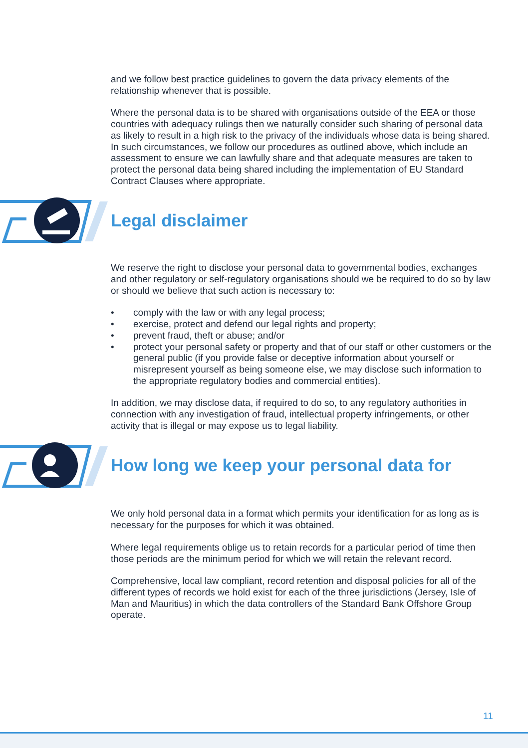and we follow best practice guidelines to govern the data privacy elements of the relationship whenever that is possible.
Where the personal data is to be shared with organisations outside of the EEA or those countries with adequacy rulings then we naturally consider such sharing of personal data as likely to result in a high risk to the privacy of the individuals whose data is being shared. In such circumstances, we follow our procedures as outlined above, which include an assessment to ensure we can lawfully share and that adequate measures are taken to protect the personal data being shared including the implementation of EU Standard Contract Clauses where appropriate.
Legal disclaimer
We reserve the right to disclose your personal data to governmental bodies, exchanges and other regulatory or self-regulatory organisations should we be required to do so by law or should we believe that such action is necessary to:
• comply with the law or with any legal process;
• exercise, protect and defend our legal rights and property;
• prevent fraud, theft or abuse; and/or
• protect your personal safety or property and that of our staff or other customers or the general public (if you provide false or deceptive information about yourself or misrepresent yourself as being someone else, we may disclose such information to the appropriate regulatory bodies and commercial entities).
In addition, we may disclose data, if required to do so, to any regulatory authorities in connection with any investigation of fraud, intellectual property infringements, or other activity that is illegal or may expose us to legal liability.
How long we keep your personal data for
We only hold personal data in a format which permits your identification for as long as is necessary for the purposes for which it was obtained.
Where legal requirements oblige us to retain records for a particular period of time then those periods are the minimum period for which we will retain the relevant record.
Comprehensive, local law compliant, record retention and disposal policies for all of the different types of records we hold exist for each of the three jurisdictions (Jersey, Isle of Man and Mauritius) in which the data controllers of the Standard Bank Offshore Group operate.
11